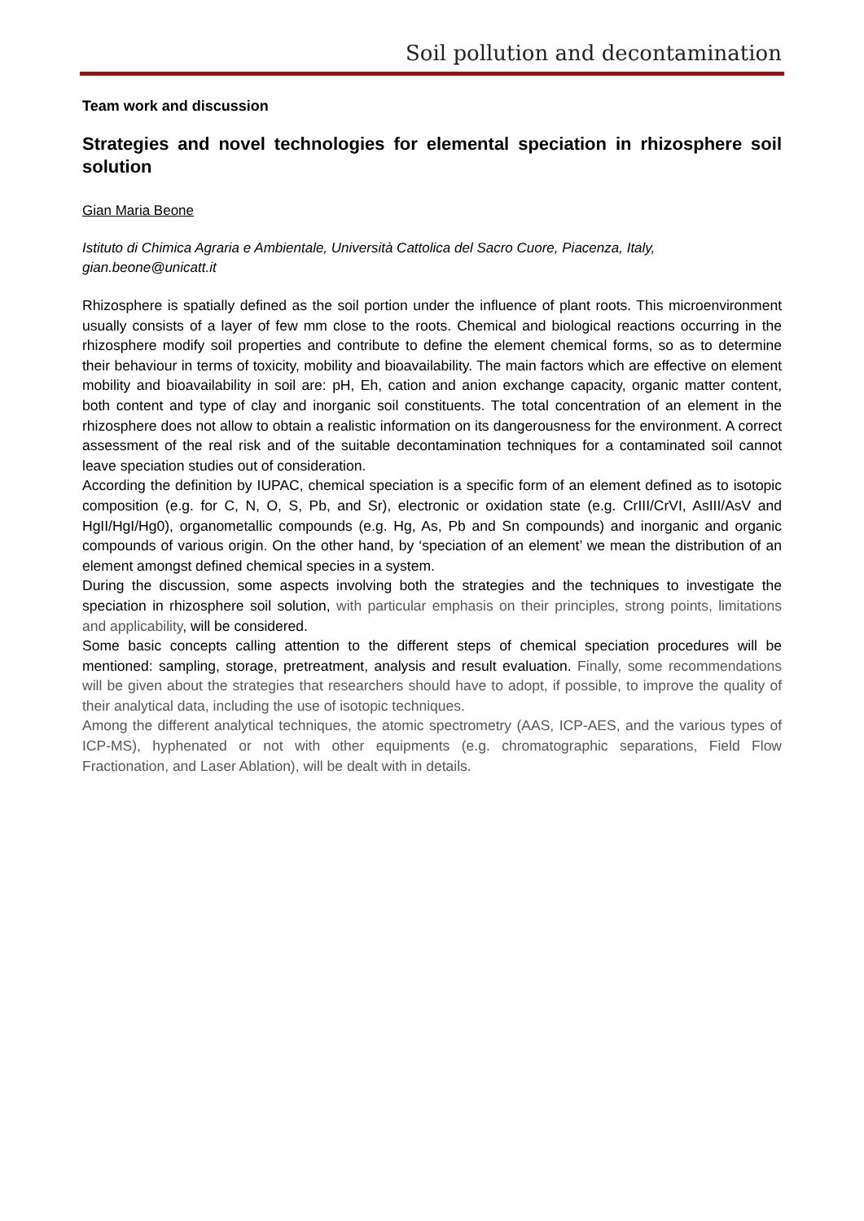Soil pollution and decontamination
Team work and discussion
Strategies and novel technologies for elemental speciation in rhizosphere soil solution
Gian Maria Beone
Istituto di Chimica Agraria e Ambientale, Università Cattolica del Sacro Cuore, Piacenza, Italy, gian.beone@unicatt.it
Rhizosphere is spatially defined as the soil portion under the influence of plant roots. This microenvironment usually consists of a layer of few mm close to the roots. Chemical and biological reactions occurring in the rhizosphere modify soil properties and contribute to define the element chemical forms, so as to determine their behaviour in terms of toxicity, mobility and bioavailability. The main factors which are effective on element mobility and bioavailability in soil are: pH, Eh, cation and anion exchange capacity, organic matter content, both content and type of clay and inorganic soil constituents. The total concentration of an element in the rhizosphere does not allow to obtain a realistic information on its dangerousness for the environment. A correct assessment of the real risk and of the suitable decontamination techniques for a contaminated soil cannot leave speciation studies out of consideration.
According the definition by IUPAC, chemical speciation is a specific form of an element defined as to isotopic composition (e.g. for C, N, O, S, Pb, and Sr), electronic or oxidation state (e.g. CrIII/CrVI, AsIII/AsV and HgII/HgI/Hg0), organometallic compounds (e.g. Hg, As, Pb and Sn compounds) and inorganic and organic compounds of various origin. On the other hand, by ‘speciation of an element’ we mean the distribution of an element amongst defined chemical species in a system.
During the discussion, some aspects involving both the strategies and the techniques to investigate the speciation in rhizosphere soil solution, with particular emphasis on their principles, strong points, limitations and applicability, will be considered.
Some basic concepts calling attention to the different steps of chemical speciation procedures will be mentioned: sampling, storage, pretreatment, analysis and result evaluation. Finally, some recommendations will be given about the strategies that researchers should have to adopt, if possible, to improve the quality of their analytical data, including the use of isotopic techniques.
Among the different analytical techniques, the atomic spectrometry (AAS, ICP-AES, and the various types of ICP-MS), hyphenated or not with other equipments (e.g. chromatographic separations, Field Flow Fractionation, and Laser Ablation), will be dealt with in details.